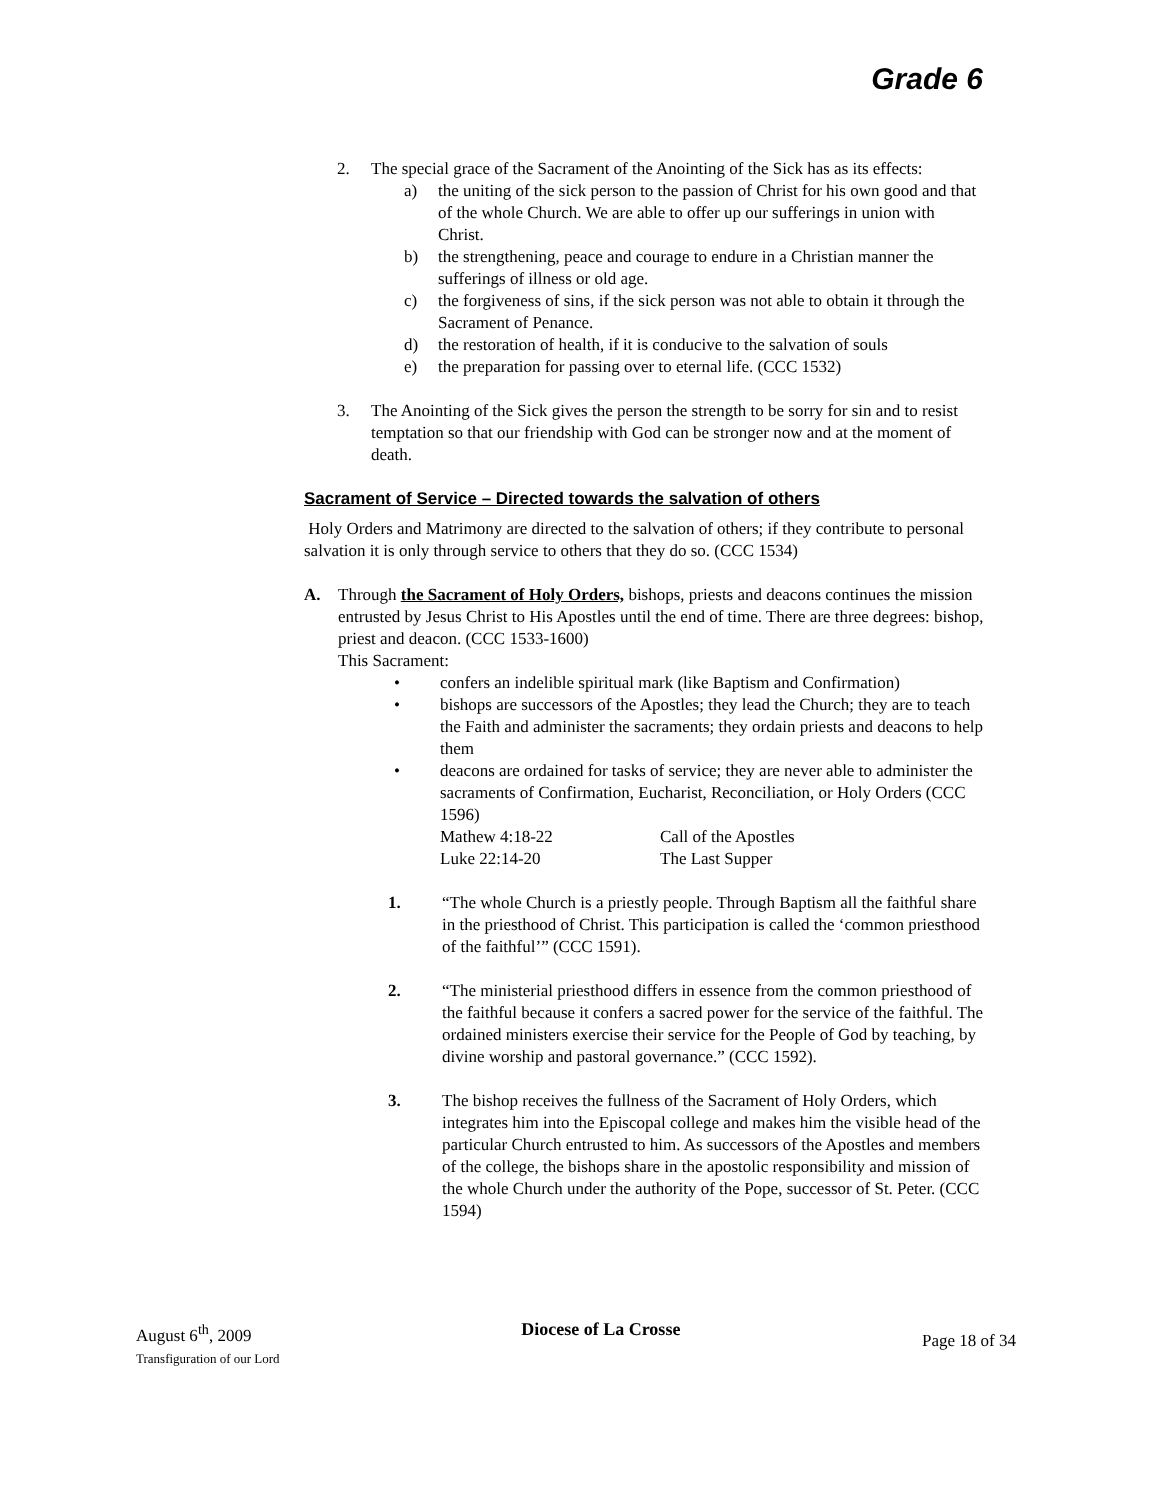Grade 6
2. The special grace of the Sacrament of the Anointing of the Sick has as its effects:
a) the uniting of the sick person to the passion of Christ for his own good and that of the whole Church. We are able to offer up our sufferings in union with Christ.
b) the strengthening, peace and courage to endure in a Christian manner the sufferings of illness or old age.
c) the forgiveness of sins, if the sick person was not able to obtain it through the Sacrament of Penance.
d) the restoration of health, if it is conducive to the salvation of souls
e) the preparation for passing over to eternal life. (CCC 1532)
3. The Anointing of the Sick gives the person the strength to be sorry for sin and to resist temptation so that our friendship with God can be stronger now and at the moment of death.
Sacrament of Service – Directed towards the salvation of others
Holy Orders and Matrimony are directed to the salvation of others; if they contribute to personal salvation it is only through service to others that they do so. (CCC 1534)
A. Through the Sacrament of Holy Orders, bishops, priests and deacons continues the mission entrusted by Jesus Christ to His Apostles until the end of time. There are three degrees: bishop, priest and deacon. (CCC 1533-1600)
This Sacrament:
• confers an indelible spiritual mark (like Baptism and Confirmation)
• bishops are successors of the Apostles; they lead the Church; they are to teach the Faith and administer the sacraments; they ordain priests and deacons to help them
• deacons are ordained for tasks of service; they are never able to administer the sacraments of Confirmation, Eucharist, Reconciliation, or Holy Orders (CCC 1596)
Mathew 4:18-22 Call of the Apostles
Luke 22:14-20 The Last Supper
1. “The whole Church is a priestly people. Through Baptism all the faithful share in the priesthood of Christ. This participation is called the ‘common priesthood of the faithful’” (CCC 1591).
2. “The ministerial priesthood differs in essence from the common priesthood of the faithful because it confers a sacred power for the service of the faithful. The ordained ministers exercise their service for the People of God by teaching, by divine worship and pastoral governance.” (CCC 1592).
3. The bishop receives the fullness of the Sacrament of Holy Orders, which integrates him into the Episcopal college and makes him the visible head of the particular Church entrusted to him. As successors of the Apostles and members of the college, the bishops share in the apostolic responsibility and mission of the whole Church under the authority of the Pope, successor of St. Peter. (CCC 1594)
August 6<sup>th</sup>, 2009
Transfiguration of our Lord
Diocese of La Crosse
Page 18 of 34